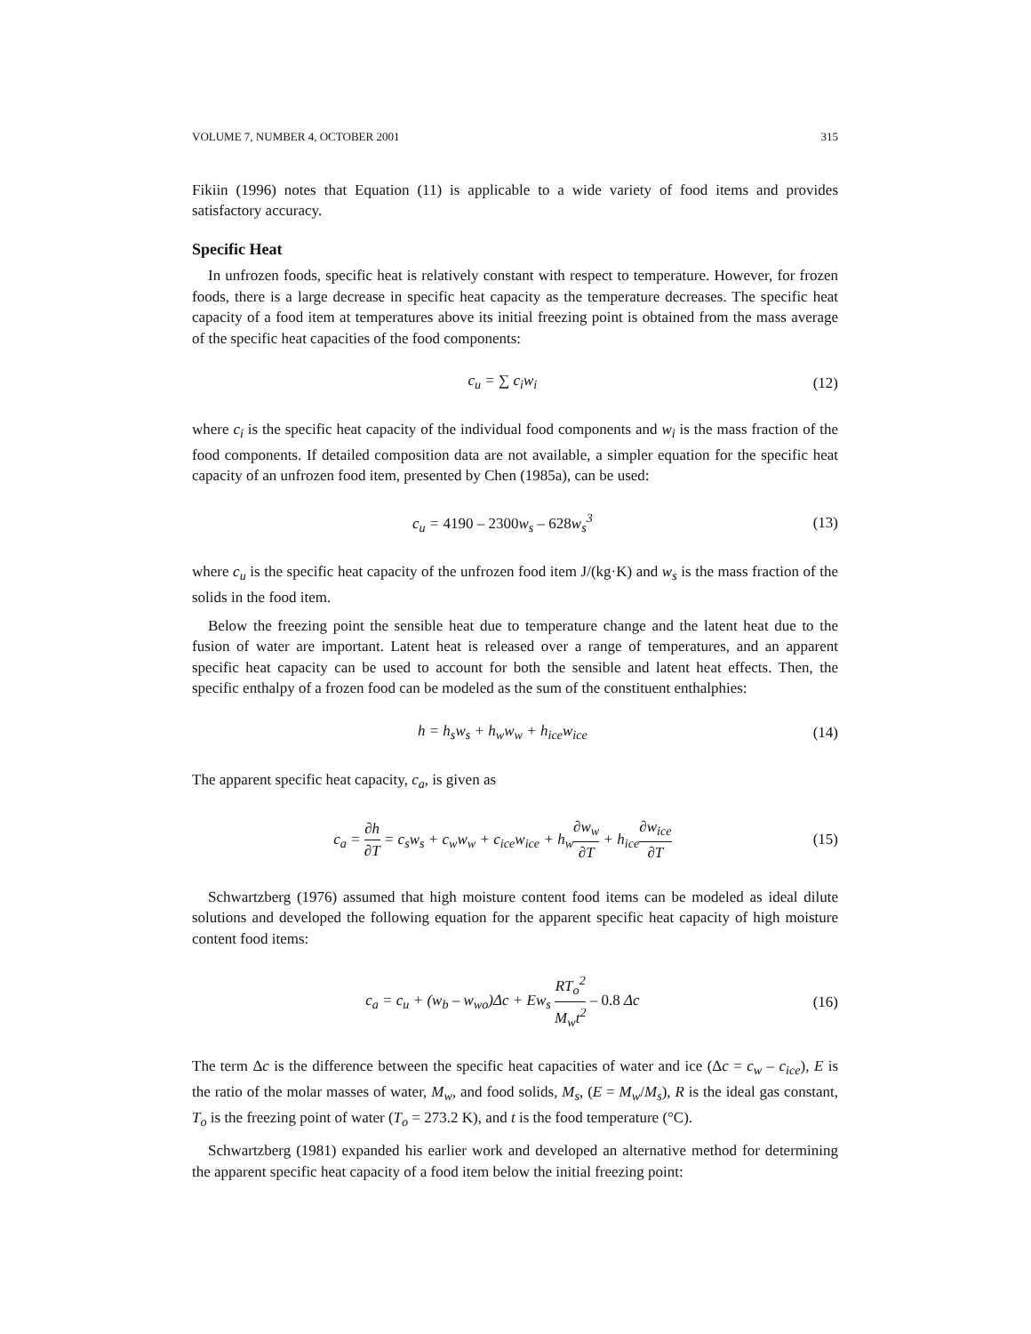VOLUME 7, NUMBER 4, OCTOBER 2001 315
Fikiin (1996) notes that Equation (11) is applicable to a wide variety of food items and provides satisfactory accuracy.
Specific Heat
In unfrozen foods, specific heat is relatively constant with respect to temperature. However, for frozen foods, there is a large decrease in specific heat capacity as the temperature decreases. The specific heat capacity of a food item at temperatures above its initial freezing point is obtained from the mass average of the specific heat capacities of the food components:
c<sub>u</sub> = ∑ c<sub>i</sub>w<sub>i</sub> (12)
where c<sub>i</sub> is the specific heat capacity of the individual food components and w<sub>i</sub> is the mass fraction of the food components. If detailed composition data are not available, a simpler equation for the specific heat capacity of an unfrozen food item, presented by Chen (1985a), can be used:
c<sub>u</sub> = 4190 – 2300w<sub>s</sub> – 628w<sub>s</sub><sup>3</sup> (13)
where c<sub>u</sub> is the specific heat capacity of the unfrozen food item J/(kg·K) and w<sub>s</sub> is the mass fraction of the solids in the food item.
Below the freezing point the sensible heat due to temperature change and the latent heat due to the fusion of water are important. Latent heat is released over a range of temperatures, and an apparent specific heat capacity can be used to account for both the sensible and latent heat effects. Then, the specific enthalpy of a frozen food can be modeled as the sum of the constituent enthalphies:
h = h<sub>s</sub>w<sub>s</sub> + h<sub>w</sub>w<sub>w</sub> + h<sub>ice</sub>w<sub>ice</sub> (14)
The apparent specific heat capacity, c<sub>a</sub>, is given as
c<sub>a</sub> = ∂h ∂T = c<sub>s</sub>w<sub>s</sub> + c<sub>w</sub>w<sub>w</sub> + c<sub>ice</sub>w<sub>ice</sub> + h<sub>w</sub>∂w<sub>w</sub> ∂T + h<sub>ice</sub>∂w<sub>ice</sub> ∂T (15)
Schwartzberg (1976) assumed that high moisture content food items can be modeled as ideal dilute solutions and developed the following equation for the apparent specific heat capacity of high moisture content food items:
c<sub>a</sub> = c<sub>u</sub> + (w<sub>b</sub> – w<sub>wo</sub>)Δc + Ew<sub>s</sub> RT<sub>o</sub><sup>2</sup> M<sub>w</sub>t<sup>2</sup> – 0.8 Δc (16)
The term Δc is the difference between the specific heat capacities of water and ice (Δc = c<sub>w</sub> – c<sub>ice</sub>), E is the ratio of the molar masses of water, M<sub>w</sub>, and food solids, M<sub>s</sub>, (E = M<sub>w</sub>/M<sub>s</sub>), R is the ideal gas constant, T<sub>o</sub> is the freezing point of water (T<sub>o</sub> = 273.2 K), and t is the food temperature (°C).
Schwartzberg (1981) expanded his earlier work and developed an alternative method for determining the apparent specific heat capacity of a food item below the initial freezing point: